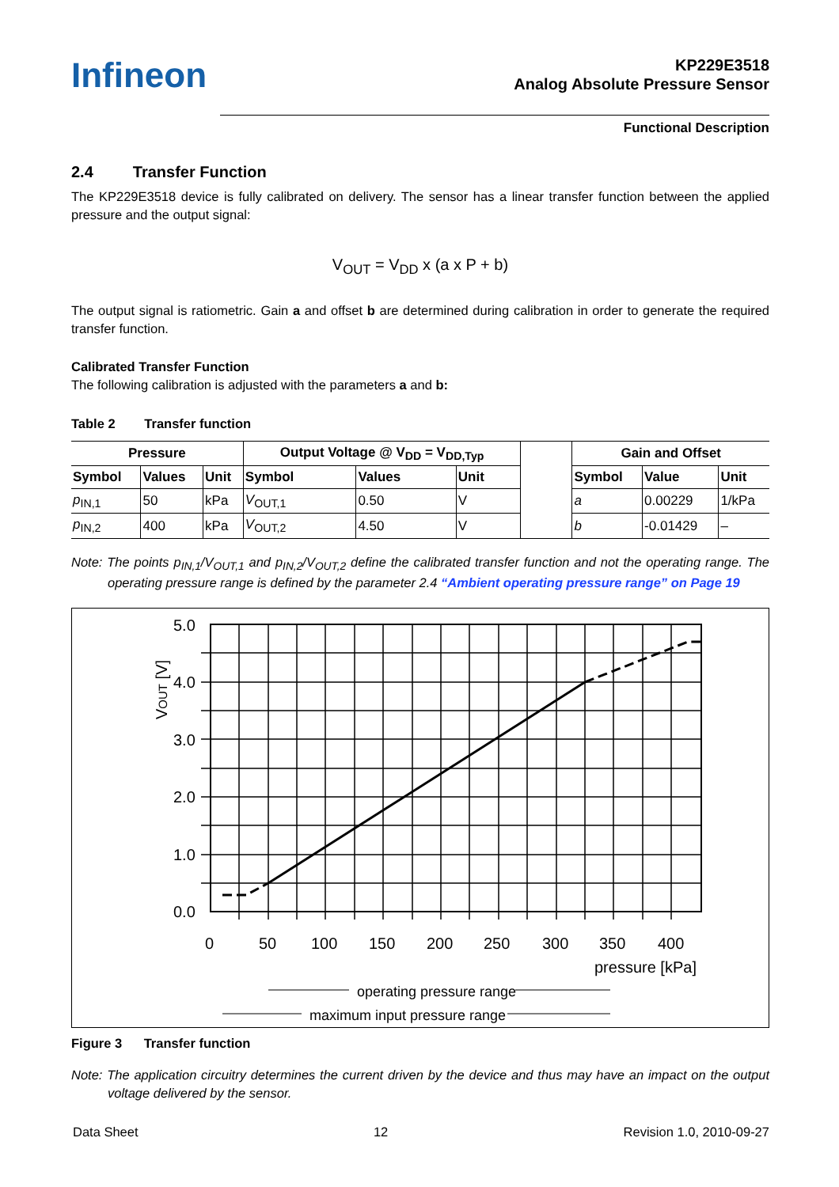Infineon
KP229E3518
Analog Absolute Pressure Sensor
Functional Description
2.4 Transfer Function
The KP229E3518 device is fully calibrated on delivery. The sensor has a linear transfer function between the applied pressure and the output signal:
V<sub>OUT</sub> = V<sub>DD</sub> x (a x P + b)
The output signal is ratiometric. Gain a and offset b are determined during calibration in order to generate the required transfer function.
Calibrated Transfer Function
The following calibration is adjusted with the parameters a and b:
Table 2 Transfer function
| Pressure | | | Output Voltage @ V<sub>DD</sub> = V<sub>DD,Typ</sub> | | | | Gain and Offset | | |
| --- | --- | --- | --- | --- | --- | --- | --- | --- | --- |
| Symbol | Values | Unit | Symbol | Values | Unit | | Symbol | Value | Unit |
| p<sub>IN,1</sub> | 50 | kPa | V<sub>OUT,1</sub> | 0.50 | V | | a | 0.00229 | 1/kPa |
| p<sub>IN,2</sub> | 400 | kPa | V<sub>OUT,2</sub> | 4.50 | V | | b | -0.01429 | – |
Note: The points p<sub>IN,1</sub>/V<sub>OUT,1</sub> and p<sub>IN,2</sub>/V<sub>OUT,2</sub> define the calibrated transfer function and not the operating range. The operating pressure range is defined by the parameter 2.4 “Ambient operating pressure range” on Page 19
5.0
4.0
3.0
2.0
1.0
0.0
0
50
100
150
200
250
300
350
400
pressure [kPa]
VOUT [V]
operating pressure range
maximum input pressure range
Figure 3 Transfer function
Note: The application circuitry determines the current driven by the device and thus may have an impact on the output voltage delivered by the sensor.
Data Sheet 12 Revision 1.0, 2010-09-27